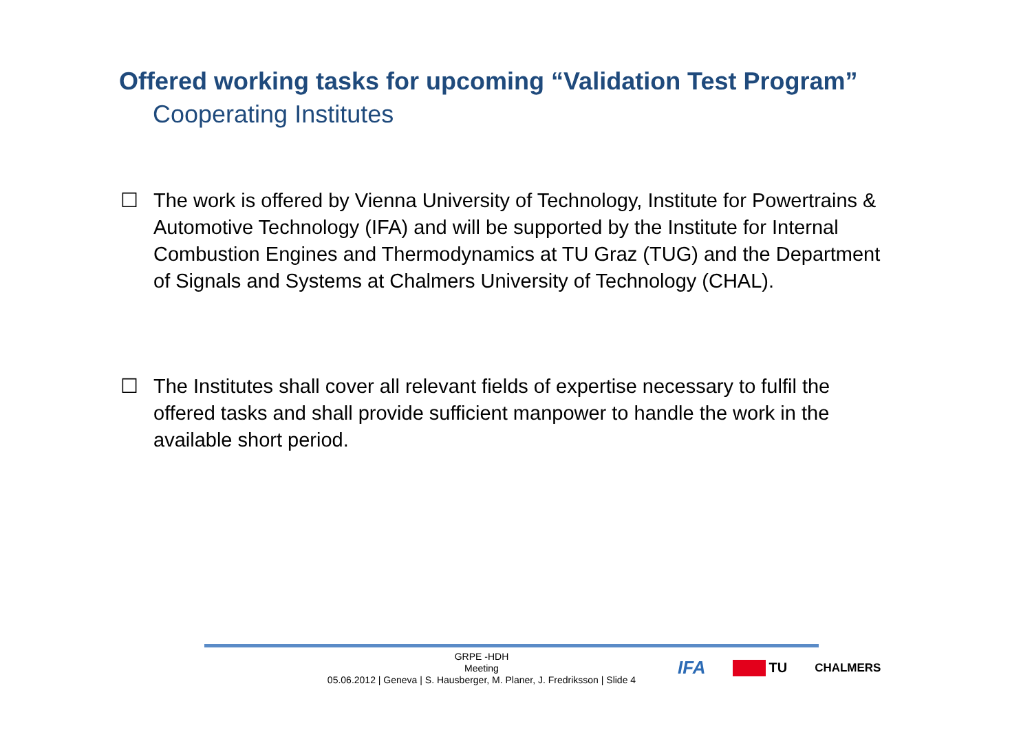Offered working tasks for upcoming “Validation Test Program”
Cooperating Institutes
☐ The work is offered by Vienna University of Technology, Institute for Powertrains & Automotive Technology (IFA) and will be supported by the Institute for Internal Combustion Engines and Thermodynamics at TU Graz (TUG) and the Department of Signals and Systems at Chalmers University of Technology (CHAL).
☐ The Institutes shall cover all relevant fields of expertise necessary to fulfil the offered tasks and shall provide sufficient manpower to handle the work in the available short period.
GRPE -HDH
Meeting
05.06.2012 | Geneva | S. Hausberger, M. Planer, J. Fredriksson | Slide 4
IFA
TU
CHALMERS